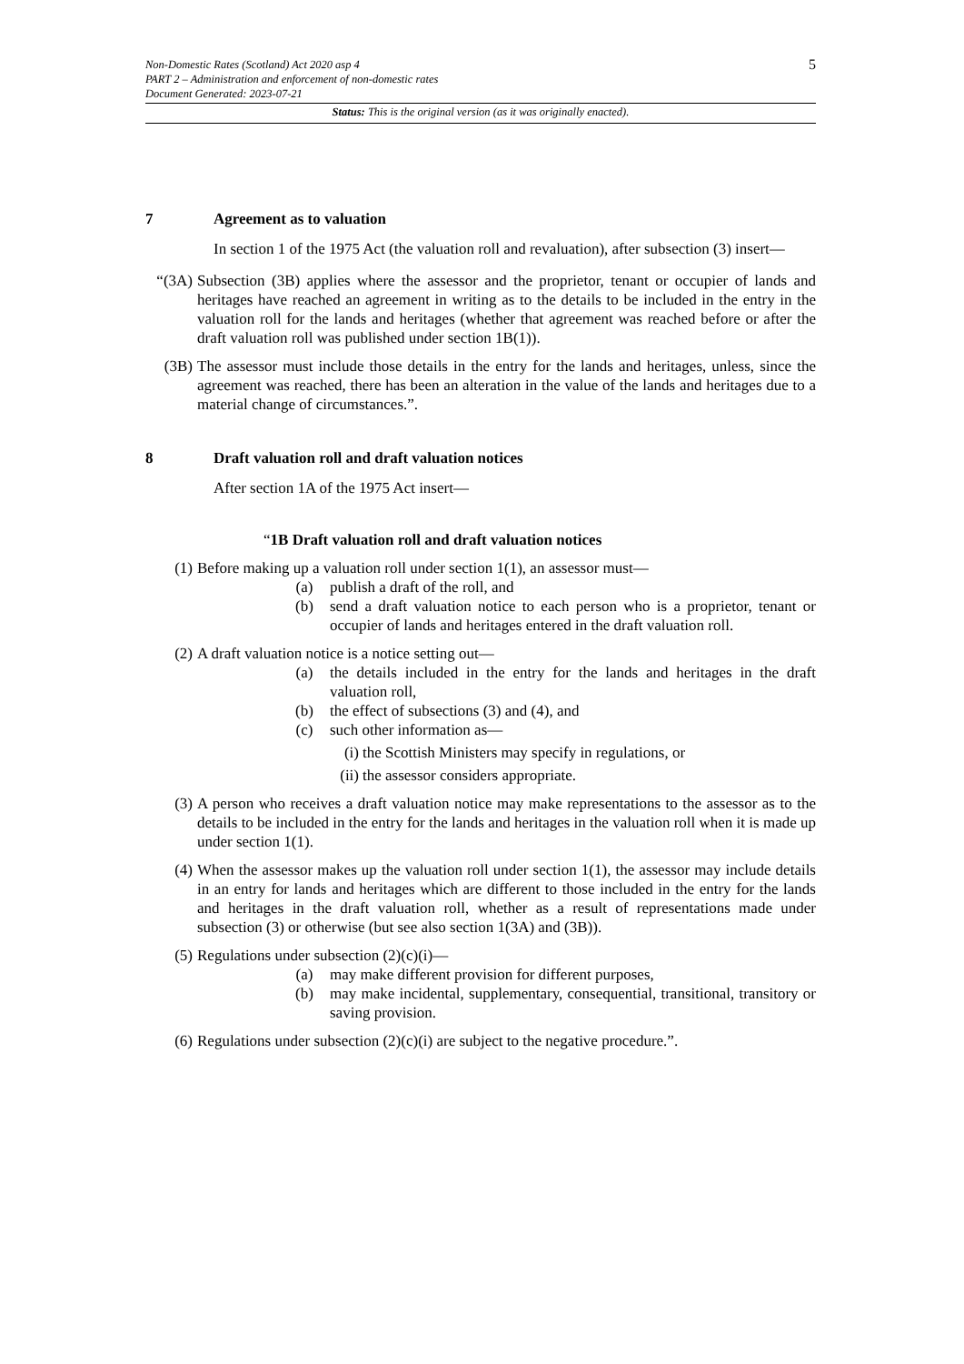5
Non-Domestic Rates (Scotland) Act 2020 asp 4
PART 2 – Administration and enforcement of non-domestic rates
Document Generated: 2023-07-21
Status: This is the original version (as it was originally enacted).
7 Agreement as to valuation
In section 1 of the 1975 Act (the valuation roll and revaluation), after subsection (3) insert—
“(3A) Subsection (3B) applies where the assessor and the proprietor, tenant or occupier of lands and heritages have reached an agreement in writing as to the details to be included in the entry in the valuation roll for the lands and heritages (whether that agreement was reached before or after the draft valuation roll was published under section 1B(1)).
(3B) The assessor must include those details in the entry for the lands and heritages, unless, since the agreement was reached, there has been an alteration in the value of the lands and heritages due to a material change of circumstances.”.
8 Draft valuation roll and draft valuation notices
After section 1A of the 1975 Act insert—
“1B Draft valuation roll and draft valuation notices
(1) Before making up a valuation roll under section 1(1), an assessor must—
(a) publish a draft of the roll, and
(b) send a draft valuation notice to each person who is a proprietor, tenant or occupier of lands and heritages entered in the draft valuation roll.
(2) A draft valuation notice is a notice setting out—
(a) the details included in the entry for the lands and heritages in the draft valuation roll,
(b) the effect of subsections (3) and (4), and
(c) such other information as—
(i) the Scottish Ministers may specify in regulations, or
(ii) the assessor considers appropriate.
(3) A person who receives a draft valuation notice may make representations to the assessor as to the details to be included in the entry for the lands and heritages in the valuation roll when it is made up under section 1(1).
(4) When the assessor makes up the valuation roll under section 1(1), the assessor may include details in an entry for lands and heritages which are different to those included in the entry for the lands and heritages in the draft valuation roll, whether as a result of representations made under subsection (3) or otherwise (but see also section 1(3A) and (3B)).
(5) Regulations under subsection (2)(c)(i)—
(a) may make different provision for different purposes,
(b) may make incidental, supplementary, consequential, transitional, transitory or saving provision.
(6) Regulations under subsection (2)(c)(i) are subject to the negative procedure.”.